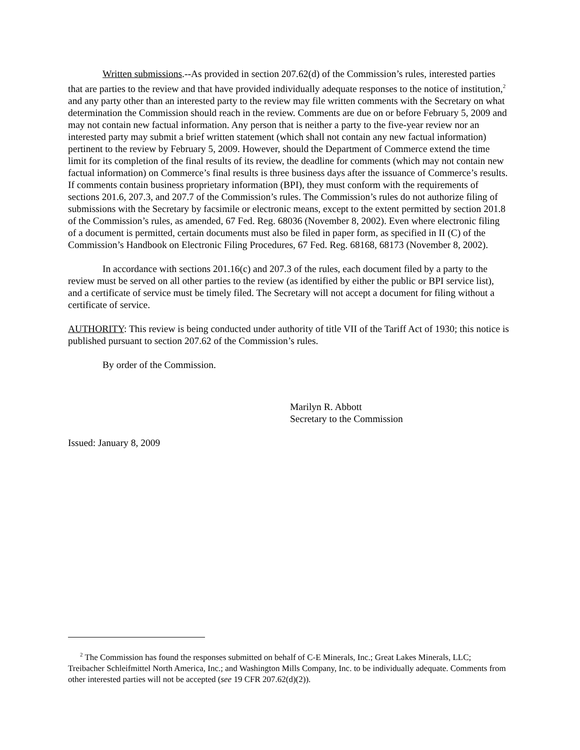Written submissions.--As provided in section 207.62(d) of the Commission’s rules, interested parties that are parties to the review and that have provided individually adequate responses to the notice of institution,<sup>2</sup> and any party other than an interested party to the review may file written comments with the Secretary on what determination the Commission should reach in the review. Comments are due on or before February 5, 2009 and may not contain new factual information. Any person that is neither a party to the five-year review nor an interested party may submit a brief written statement (which shall not contain any new factual information) pertinent to the review by February 5, 2009. However, should the Department of Commerce extend the time limit for its completion of the final results of its review, the deadline for comments (which may not contain new factual information) on Commerce’s final results is three business days after the issuance of Commerce’s results. If comments contain business proprietary information (BPI), they must conform with the requirements of sections 201.6, 207.3, and 207.7 of the Commission’s rules. The Commission’s rules do not authorize filing of submissions with the Secretary by facsimile or electronic means, except to the extent permitted by section 201.8 of the Commission’s rules, as amended, 67 Fed. Reg. 68036 (November 8, 2002). Even where electronic filing of a document is permitted, certain documents must also be filed in paper form, as specified in II (C) of the Commission’s Handbook on Electronic Filing Procedures, 67 Fed. Reg. 68168, 68173 (November 8, 2002).
In accordance with sections 201.16(c) and 207.3 of the rules, each document filed by a party to the review must be served on all other parties to the review (as identified by either the public or BPI service list), and a certificate of service must be timely filed. The Secretary will not accept a document for filing without a certificate of service.
AUTHORITY: This review is being conducted under authority of title VII of the Tariff Act of 1930; this notice is published pursuant to section 207.62 of the Commission’s rules.
By order of the Commission.
Marilyn R. Abbott
Secretary to the Commission
Issued: January 8, 2009
<sup>2</sup> The Commission has found the responses submitted on behalf of C-E Minerals, Inc.; Great Lakes Minerals, LLC; Treibacher Schleifmittel North America, Inc.; and Washington Mills Company, Inc. to be individually adequate. Comments from other interested parties will not be accepted (see 19 CFR 207.62(d)(2)).